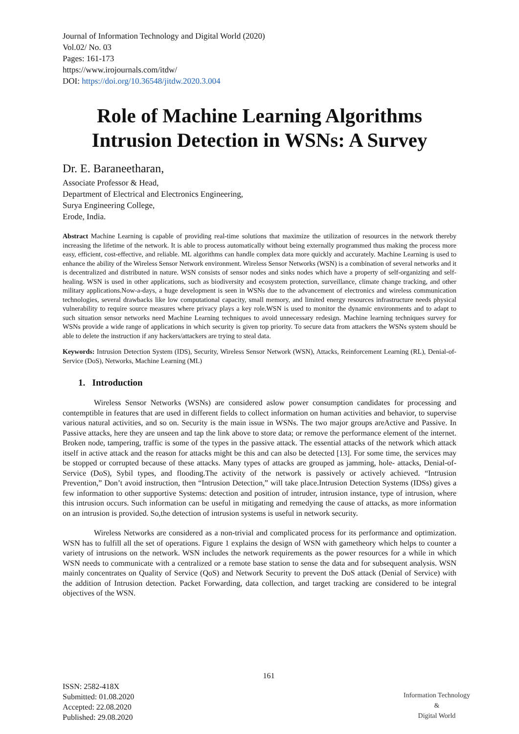Journal of Information Technology and Digital World (2020)
Vol.02/ No. 03
Pages: 161-173
https://www.irojournals.com/itdw/
DOI: https://doi.org/10.36548/jitdw.2020.3.004
Role of Machine Learning Algorithms Intrusion Detection in WSNs: A Survey
Dr. E. Baraneetharan,
Associate Professor & Head,
Department of Electrical and Electronics Engineering,
Surya Engineering College,
Erode, India.
Abstract Machine Learning is capable of providing real-time solutions that maximize the utilization of resources in the network thereby increasing the lifetime of the network. It is able to process automatically without being externally programmed thus making the process more easy, efficient, cost-effective, and reliable. ML algorithms can handle complex data more quickly and accurately. Machine Learning is used to enhance the ability of the Wireless Sensor Network environment. Wireless Sensor Networks (WSN) is a combination of several networks and it is decentralized and distributed in nature. WSN consists of sensor nodes and sinks nodes which have a property of self-organizing and self-healing. WSN is used in other applications, such as biodiversity and ecosystem protection, surveillance, climate change tracking, and other military applications.Now-a-days, a huge development is seen in WSNs due to the advancement of electronics and wireless communication technologies, several drawbacks like low computational capacity, small memory, and limited energy resources infrastructure needs physical vulnerability to require source measures where privacy plays a key role.WSN is used to monitor the dynamic environments and to adapt to such situation sensor networks need Machine Learning techniques to avoid unnecessary redesign. Machine learning techniques survey for WSNs provide a wide range of applications in which security is given top priority. To secure data from attackers the WSNs system should be able to delete the instruction if any hackers/attackers are trying to steal data.
Keywords: Intrusion Detection System (IDS), Security, Wireless Sensor Network (WSN), Attacks, Reinforcement Learning (RL), Denial-of-Service (DoS), Networks, Machine Learning (ML)
1. Introduction
Wireless Sensor Networks (WSNs) are considered aslow power consumption candidates for processing and contemptible in features that are used in different fields to collect information on human activities and behavior, to supervise various natural activities, and so on. Security is the main issue in WSNs. The two major groups areActive and Passive. In Passive attacks, here they are unseen and tap the link above to store data; or remove the performance element of the internet. Broken node, tampering, traffic is some of the types in the passive attack. The essential attacks of the network which attack itself in active attack and the reason for attacks might be this and can also be detected [13]. For some time, the services may be stopped or corrupted because of these attacks. Many types of attacks are grouped as jamming, hole- attacks, Denial-of-Service (DoS), Sybil types, and flooding.The activity of the network is passively or actively achieved. “Intrusion Prevention,” Don’t avoid instruction, then “Intrusion Detection,” will take place.Intrusion Detection Systems (IDSs) gives a few information to other supportive Systems: detection and position of intruder, intrusion instance, type of intrusion, where this intrusion occurs. Such information can be useful in mitigating and remedying the cause of attacks, as more information on an intrusion is provided. So,the detection of intrusion systems is useful in network security.
Wireless Networks are considered as a non-trivial and complicated process for its performance and optimization. WSN has to fulfill all the set of operations. Figure 1 explains the design of WSN with gametheory which helps to counter a variety of intrusions on the network. WSN includes the network requirements as the power resources for a while in which WSN needs to communicate with a centralized or a remote base station to sense the data and for subsequent analysis. WSN mainly concentrates on Quality of Service (QoS) and Network Security to prevent the DoS attack (Denial of Service) with the addition of Intrusion detection. Packet Forwarding, data collection, and target tracking are considered to be integral objectives of the WSN.
ISSN: 2582-418X
Submitted: 01.08.2020
Accepted: 22.08.2020
Published: 29.08.2020
161
Information Technology
&
Digital World